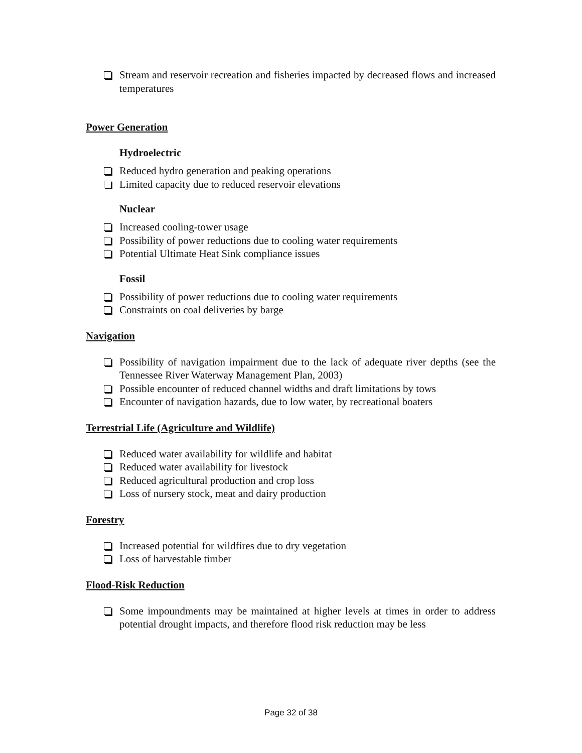Stream and reservoir recreation and fisheries impacted by decreased flows and increased temperatures
Power Generation
Hydroelectric
Reduced hydro generation and peaking operations
Limited capacity due to reduced reservoir elevations
Nuclear
Increased cooling-tower usage
Possibility of power reductions due to cooling water requirements
Potential Ultimate Heat Sink compliance issues
Fossil
Possibility of power reductions due to cooling water requirements
Constraints on coal deliveries by barge
Navigation
Possibility of navigation impairment due to the lack of adequate river depths (see the Tennessee River Waterway Management Plan, 2003)
Possible encounter of reduced channel widths and draft limitations by tows
Encounter of navigation hazards, due to low water, by recreational boaters
Terrestrial Life (Agriculture and Wildlife)
Reduced water availability for wildlife and habitat
Reduced water availability for livestock
Reduced agricultural production and crop loss
Loss of nursery stock, meat and dairy production
Forestry
Increased potential for wildfires due to dry vegetation
Loss of harvestable timber
Flood-Risk Reduction
Some impoundments may be maintained at higher levels at times in order to address potential drought impacts, and therefore flood risk reduction may be less
Page 32 of 38